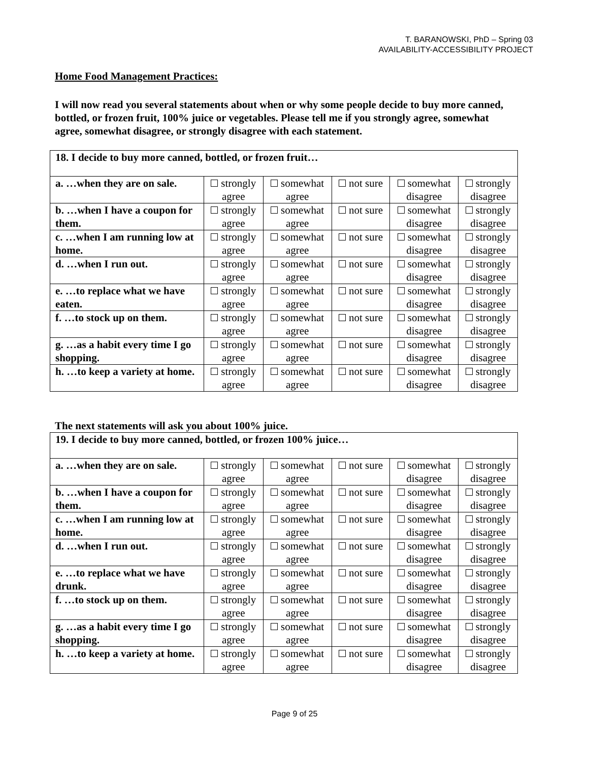T. BARANOWSKI, PhD – Spring 03
AVAILABILITY-ACCESSIBILITY PROJECT
Home Food Management Practices:
I will now read you several statements about when or why some people decide to buy more canned, bottled, or frozen fruit, 100% juice or vegetables. Please tell me if you strongly agree, somewhat agree, somewhat disagree, or strongly disagree with each statement.
| 18. I decide to buy more canned, bottled, or frozen fruit… | | | | | |
| a. …when they are on sale. | strongly agree | somewhat agree | not sure | somewhat disagree | strongly disagree |
| b. …when I have a coupon for them. | strongly agree | somewhat agree | not sure | somewhat disagree | strongly disagree |
| c. …when I am running low at home. | strongly agree | somewhat agree | not sure | somewhat disagree | strongly disagree |
| d. …when I run out. | strongly agree | somewhat agree | not sure | somewhat disagree | strongly disagree |
| e. …to replace what we have eaten. | strongly agree | somewhat agree | not sure | somewhat disagree | strongly disagree |
| f. …to stock up on them. | strongly agree | somewhat agree | not sure | somewhat disagree | strongly disagree |
| g. …as a habit every time I go shopping. | strongly agree | somewhat agree | not sure | somewhat disagree | strongly disagree |
| h. …to keep a variety at home. | strongly agree | somewhat agree | not sure | somewhat disagree | strongly disagree |
The next statements will ask you about 100% juice.
| 19. I decide to buy more canned, bottled, or frozen 100% juice… | | | | | |
| a. …when they are on sale. | strongly agree | somewhat agree | not sure | somewhat disagree | strongly disagree |
| b. …when I have a coupon for them. | strongly agree | somewhat agree | not sure | somewhat disagree | strongly disagree |
| c. …when I am running low at home. | strongly agree | somewhat agree | not sure | somewhat disagree | strongly disagree |
| d. …when I run out. | strongly agree | somewhat agree | not sure | somewhat disagree | strongly disagree |
| e. …to replace what we have drunk. | strongly agree | somewhat agree | not sure | somewhat disagree | strongly disagree |
| f. …to stock up on them. | strongly agree | somewhat agree | not sure | somewhat disagree | strongly disagree |
| g. …as a habit every time I go shopping. | strongly agree | somewhat agree | not sure | somewhat disagree | strongly disagree |
| h. …to keep a variety at home. | strongly agree | somewhat agree | not sure | somewhat disagree | strongly disagree |
Page 9 of 25